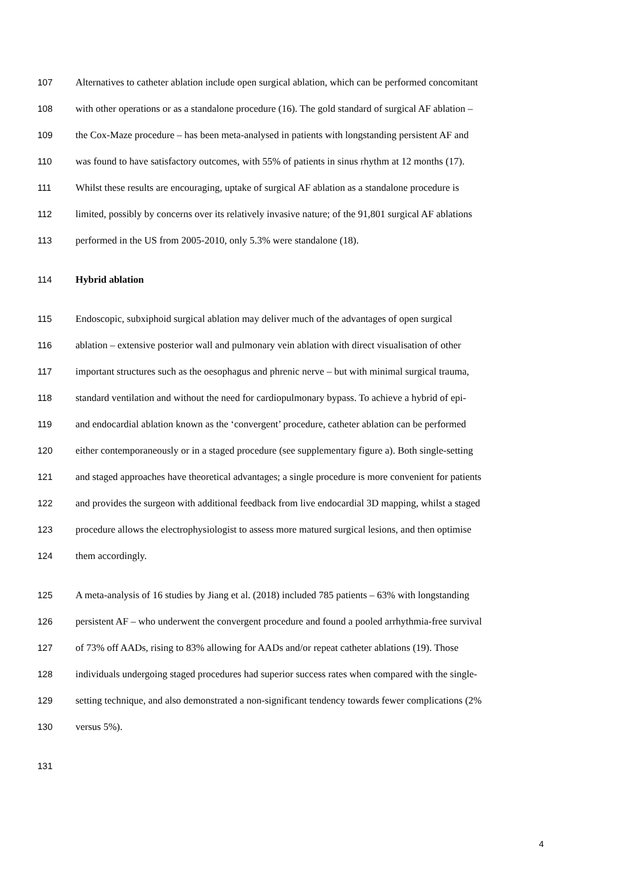107 Alternatives to catheter ablation include open surgical ablation, which can be performed concomitant
108 with other operations or as a standalone procedure (16). The gold standard of surgical AF ablation –
109 the Cox-Maze procedure – has been meta-analysed in patients with longstanding persistent AF and
110 was found to have satisfactory outcomes, with 55% of patients in sinus rhythm at 12 months (17).
111 Whilst these results are encouraging, uptake of surgical AF ablation as a standalone procedure is
112 limited, possibly by concerns over its relatively invasive nature; of the 91,801 surgical AF ablations
113 performed in the US from 2005-2010, only 5.3% were standalone (18).
114 Hybrid ablation
115 Endoscopic, subxiphoid surgical ablation may deliver much of the advantages of open surgical
116 ablation – extensive posterior wall and pulmonary vein ablation with direct visualisation of other
117 important structures such as the oesophagus and phrenic nerve – but with minimal surgical trauma,
118 standard ventilation and without the need for cardiopulmonary bypass. To achieve a hybrid of epi-
119 and endocardial ablation known as the ‘convergent’ procedure, catheter ablation can be performed
120 either contemporaneously or in a staged procedure (see supplementary figure a). Both single-setting
121 and staged approaches have theoretical advantages; a single procedure is more convenient for patients
122 and provides the surgeon with additional feedback from live endocardial 3D mapping, whilst a staged
123 procedure allows the electrophysiologist to assess more matured surgical lesions, and then optimise
124 them accordingly.
125 A meta-analysis of 16 studies by Jiang et al. (2018) included 785 patients – 63% with longstanding
126 persistent AF – who underwent the convergent procedure and found a pooled arrhythmia-free survival
127 of 73% off AADs, rising to 83% allowing for AADs and/or repeat catheter ablations (19). Those
128 individuals undergoing staged procedures had superior success rates when compared with the single-
129 setting technique, and also demonstrated a non-significant tendency towards fewer complications (2%
130 versus 5%).
131
4